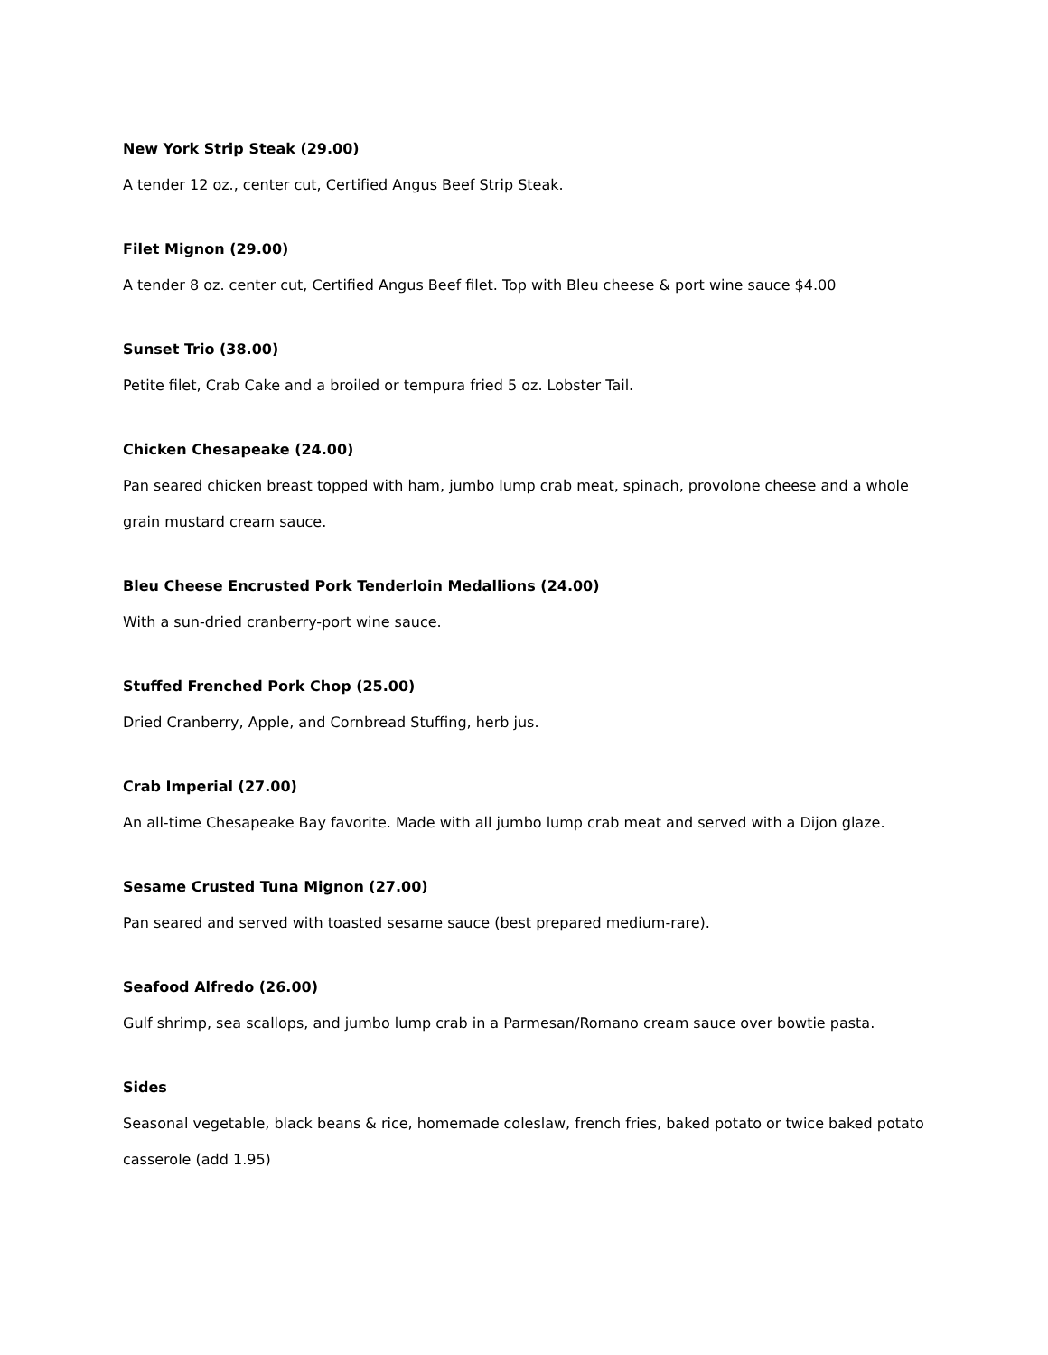New York Strip Steak (29.00)
A tender 12 oz., center cut, Certified Angus Beef Strip Steak.
Filet Mignon (29.00)
A tender 8 oz. center cut, Certified Angus Beef filet. Top with Bleu cheese & port wine sauce $4.00
Sunset Trio (38.00)
Petite filet, Crab Cake and a broiled or tempura fried 5 oz. Lobster Tail.
Chicken Chesapeake (24.00)
Pan seared chicken breast topped with ham, jumbo lump crab meat, spinach, provolone cheese and a whole grain mustard cream sauce.
Bleu Cheese Encrusted Pork Tenderloin Medallions (24.00)
With a sun-dried cranberry-port wine sauce.
Stuffed Frenched Pork Chop (25.00)
Dried Cranberry, Apple, and Cornbread Stuffing, herb jus.
Crab Imperial (27.00)
An all-time Chesapeake Bay favorite. Made with all jumbo lump crab meat and served with a Dijon glaze.
Sesame Crusted Tuna Mignon (27.00)
Pan seared and served with toasted sesame sauce (best prepared medium-rare).
Seafood Alfredo (26.00)
Gulf shrimp, sea scallops, and jumbo lump crab in a Parmesan/Romano cream sauce over bowtie pasta.
Sides
Seasonal vegetable, black beans & rice, homemade coleslaw, french fries, baked potato or twice baked potato casserole (add 1.95)